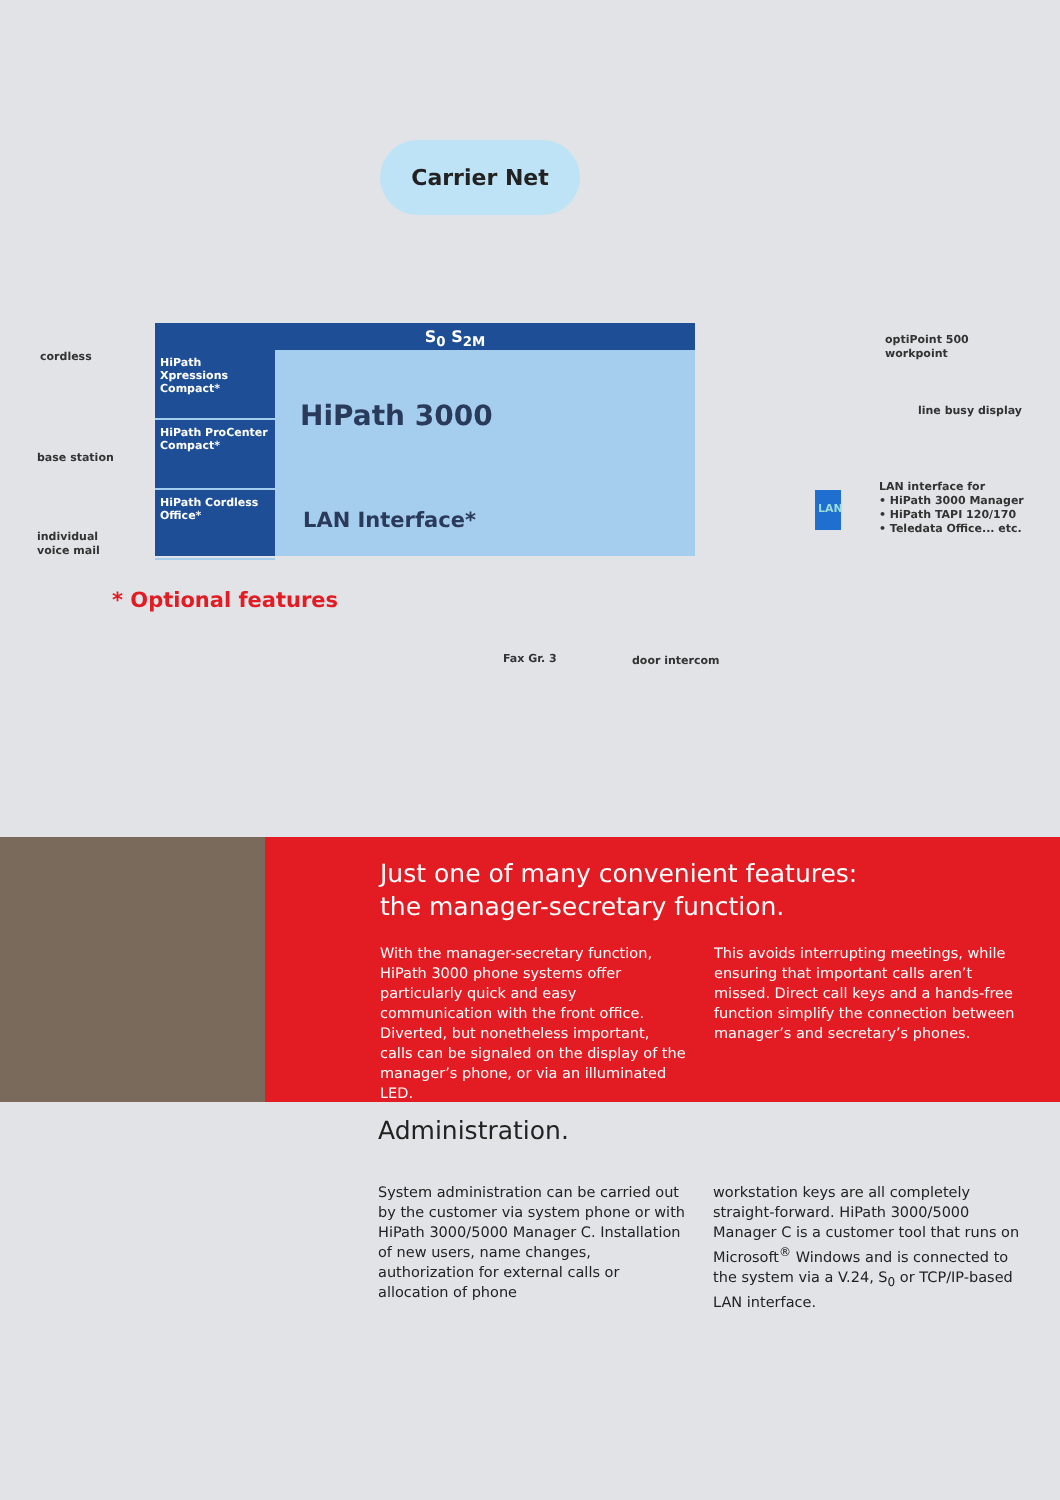Carrier Net
S<sub>0</sub> S<sub>2M</sub>
HiPath Xpressions Compact*
HiPath ProCenter Compact*
HiPath Cordless Office*
HiPath 3000
LAN Interface*
cordless
base station
individual
voice mail
* Optional features
optiPoint 500
workpoint
line busy display
LAN
LAN interface for
• HiPath 3000 Manager
• HiPath TAPI 120/170
• Teledata Office... etc.
Fax Gr. 3 door intercom
Just one of many convenient features:
the manager-secretary function.
With the manager-secretary function, HiPath 3000 phone systems offer particularly quick and easy communication with the front office. Diverted, but nonetheless important, calls can be signaled on the display of the manager’s phone, or via an illuminated LED.
This avoids interrupting meetings, while ensuring that important calls aren’t missed. Direct call keys and a hands-free function simplify the connection between manager’s and secretary’s phones.
Administration.
System administration can be carried out by the customer via system phone or with HiPath 3000/5000 Manager C. Installation of new users, name changes, authorization for external calls or allocation of phone
workstation keys are all completely straight-forward. HiPath 3000/5000 Manager C is a customer tool that runs on Microsoft<sup>®</sup> Windows and is connected to the system via a V.24, S<sub>0</sub> or TCP/IP-based LAN interface.